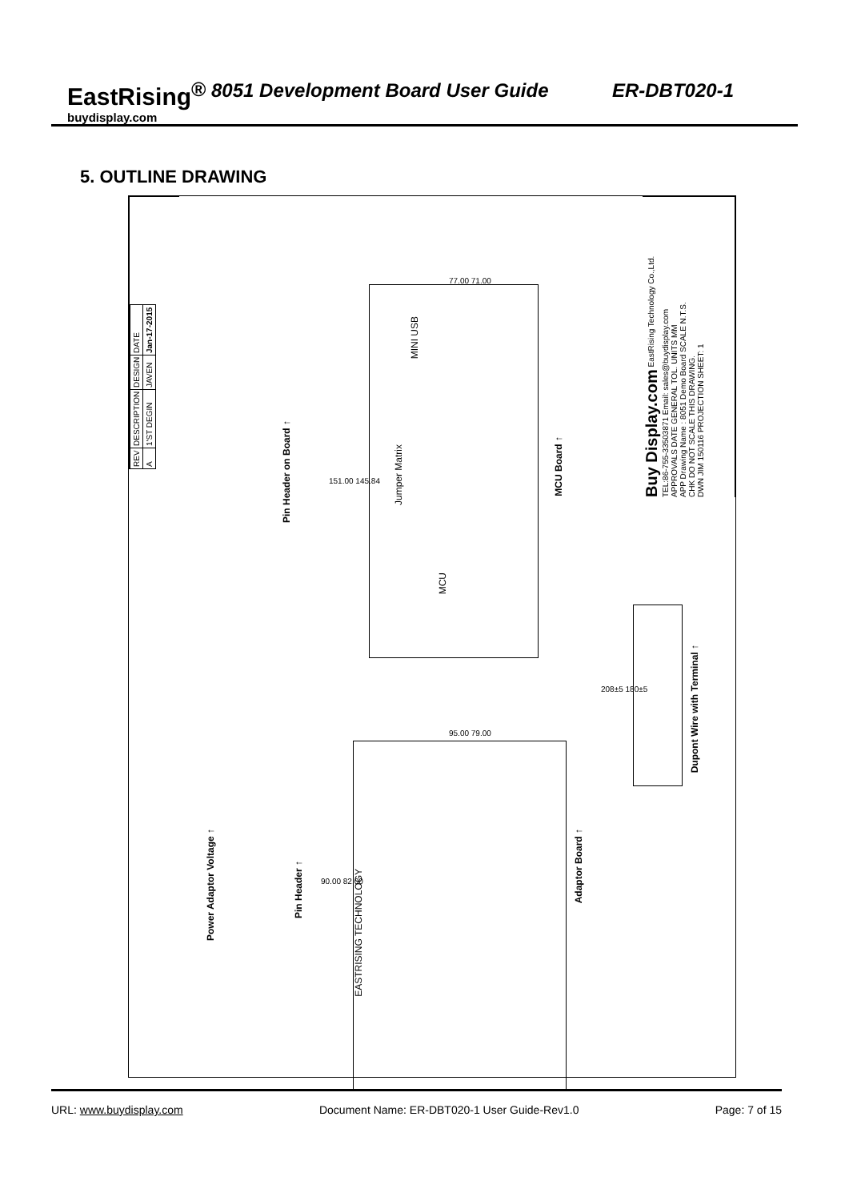EastRising<sup>®</sup>
buydisplay.com
8051 Development Board User Guide
ER-DBT020-1
5. OUTLINE DRAWING
| REV | DESCRIPTION | DESIGN | DATE |
| A | 1'ST DEGIN | JAVEN | Jan-17-2015 |
Buy Display.com EastRising Technology Co.,Ltd.
TEL:86-755-33503871 Email: sales@buydisplay.com
APPROVALS DATE GENERAL TOL. UNITS MM
APP Drawing Name : 8051 Demo Board SCALE N.T.S.
CHK DO NOT SCALE THIS DRAWING.
DWN JIM 150116 PROJECTION SHEET: 1
Pin Header on Board ↑
MCU Board ↑
Dupont Wire with Terminal ↑
Power Adaptor Voltage ↑
Pin Header ↑
Adaptor Board ↑
Jumper Matrix
MCU
MINI USB
EASTRISING TECHNOLOGY
77.00 71.00
95.00 79.00
151.00 145.84
208±5 180±5
90.00 82.00
URL: www.buydisplay.com Document Name: ER-DBT020-1 User Guide-Rev1.0 Page: 7 of 15